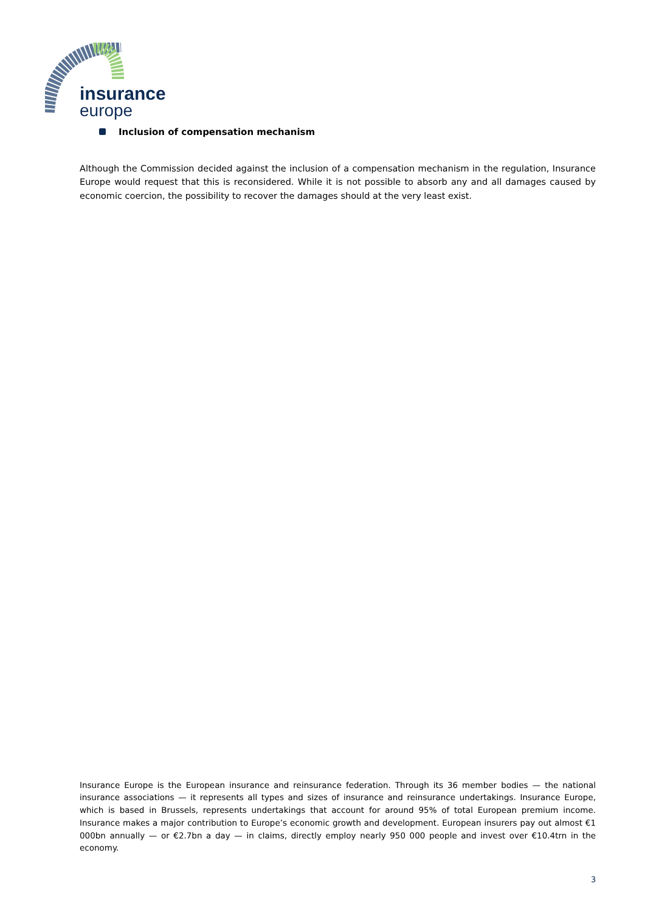insurance
europe
Inclusion of compensation mechanism
Although the Commission decided against the inclusion of a compensation mechanism in the regulation, Insurance Europe would request that this is reconsidered. While it is not possible to absorb any and all damages caused by economic coercion, the possibility to recover the damages should at the very least exist.
Insurance Europe is the European insurance and reinsurance federation. Through its 36 member bodies — the national insurance associations — it represents all types and sizes of insurance and reinsurance undertakings. Insurance Europe, which is based in Brussels, represents undertakings that account for around 95% of total European premium income. Insurance makes a major contribution to Europe’s economic growth and development. European insurers pay out almost €1 000bn annually — or €2.7bn a day — in claims, directly employ nearly 950 000 people and invest over €10.4trn in the economy.
3